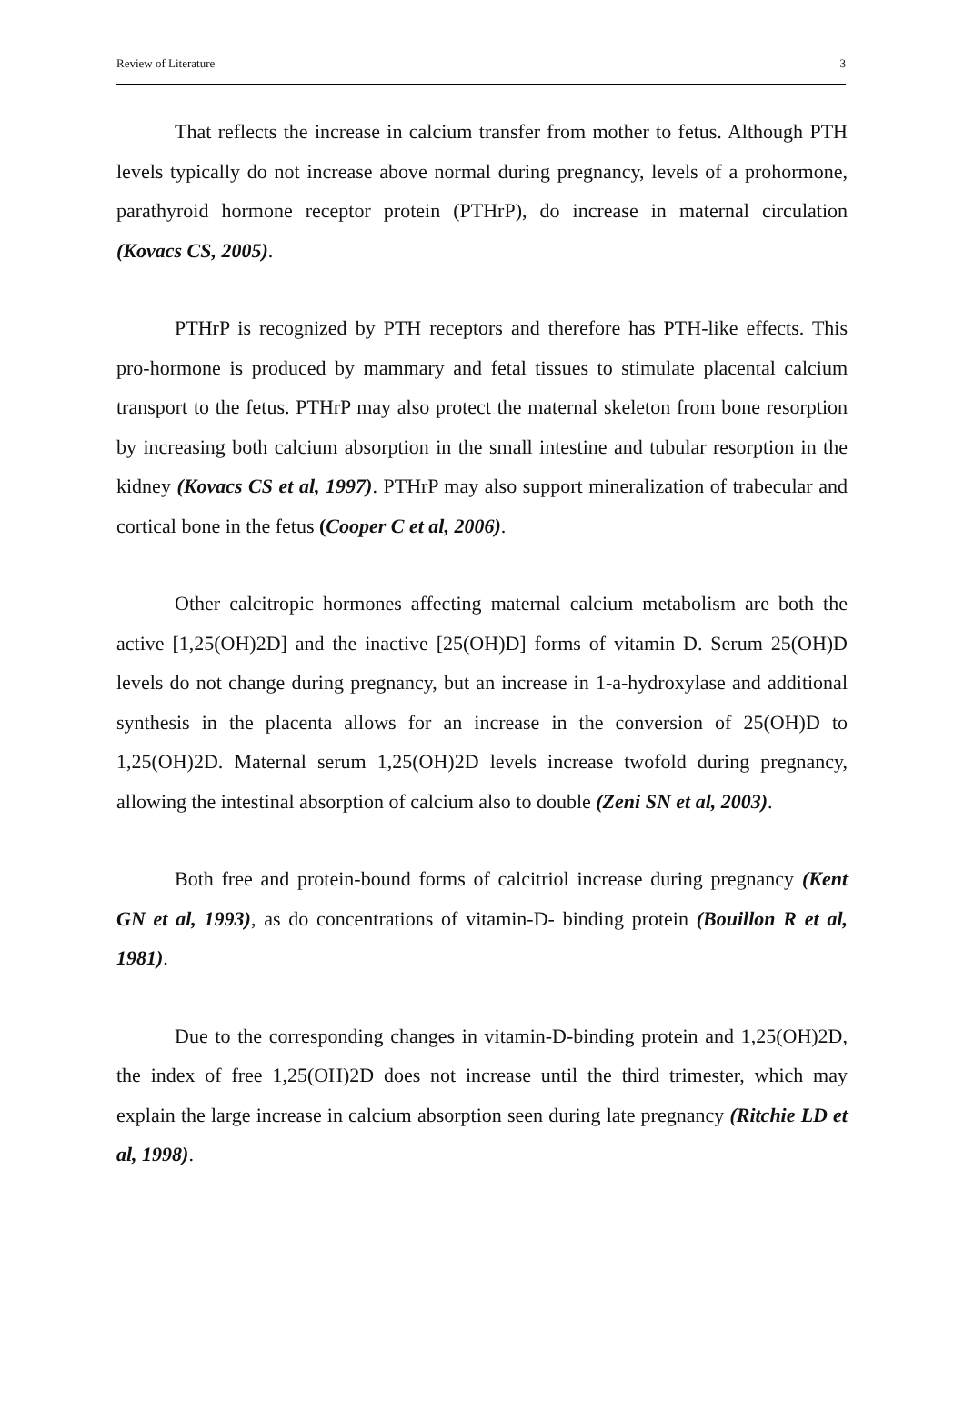Review of Literature 3
That reflects the increase in calcium transfer from mother to fetus. Although PTH levels typically do not increase above normal during pregnancy, levels of a prohormone, parathyroid hormone receptor protein (PTHrP), do increase in maternal circulation (Kovacs CS, 2005).
PTHrP is recognized by PTH receptors and therefore has PTH-like effects. This pro-hormone is produced by mammary and fetal tissues to stimulate placental calcium transport to the fetus. PTHrP may also protect the maternal skeleton from bone resorption by increasing both calcium absorption in the small intestine and tubular resorption in the kidney (Kovacs CS et al, 1997). PTHrP may also support mineralization of trabecular and cortical bone in the fetus (Cooper C et al, 2006).
Other calcitropic hormones affecting maternal calcium metabolism are both the active [1,25(OH)2D] and the inactive [25(OH)D] forms of vitamin D. Serum 25(OH)D levels do not change during pregnancy, but an increase in 1-a-hydroxylase and additional synthesis in the placenta allows for an increase in the conversion of 25(OH)D to 1,25(OH)2D. Maternal serum 1,25(OH)2D levels increase twofold during pregnancy, allowing the intestinal absorption of calcium also to double (Zeni SN et al, 2003).
Both free and protein-bound forms of calcitriol increase during pregnancy (Kent GN et al, 1993), as do concentrations of vitamin-D- binding protein (Bouillon R et al, 1981).
Due to the corresponding changes in vitamin-D-binding protein and 1,25(OH)2D, the index of free 1,25(OH)2D does not increase until the third trimester, which may explain the large increase in calcium absorption seen during late pregnancy (Ritchie LD et al, 1998).